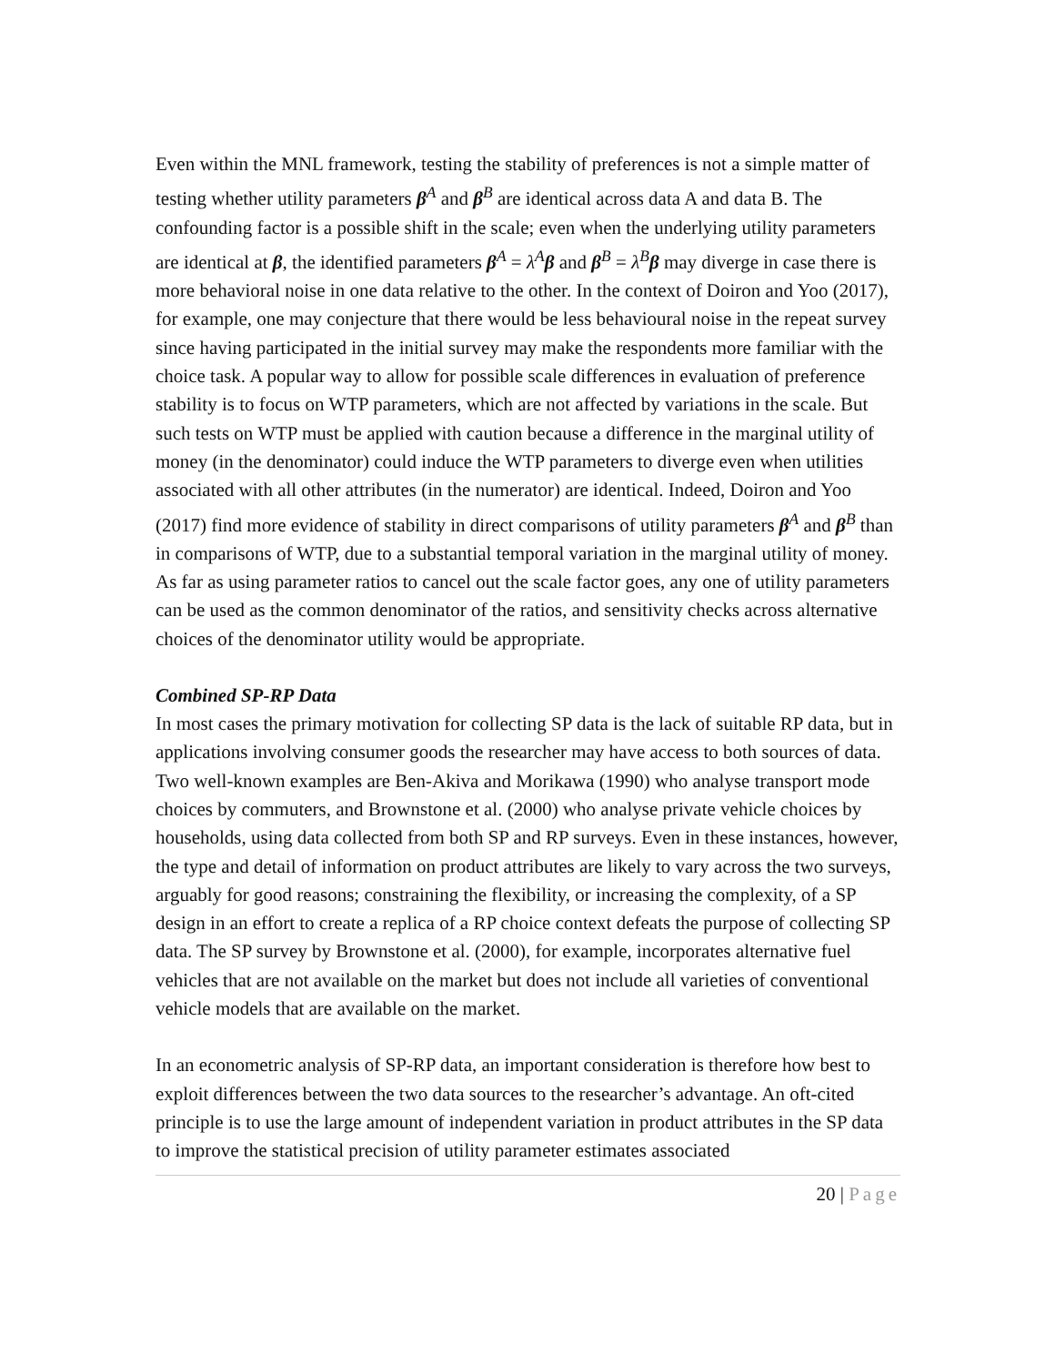Even within the MNL framework, testing the stability of preferences is not a simple matter of testing whether utility parameters β<sup>A</sup> and β<sup>B</sup> are identical across data A and data B. The confounding factor is a possible shift in the scale; even when the underlying utility parameters are identical at β, the identified parameters β<sup>A</sup> = λ<sup>A</sup>β and β<sup>B</sup> = λ<sup>B</sup>β may diverge in case there is more behavioral noise in one data relative to the other. In the context of Doiron and Yoo (2017), for example, one may conjecture that there would be less behavioural noise in the repeat survey since having participated in the initial survey may make the respondents more familiar with the choice task. A popular way to allow for possible scale differences in evaluation of preference stability is to focus on WTP parameters, which are not affected by variations in the scale. But such tests on WTP must be applied with caution because a difference in the marginal utility of money (in the denominator) could induce the WTP parameters to diverge even when utilities associated with all other attributes (in the numerator) are identical. Indeed, Doiron and Yoo (2017) find more evidence of stability in direct comparisons of utility parameters β<sup>A</sup> and β<sup>B</sup> than in comparisons of WTP, due to a substantial temporal variation in the marginal utility of money. As far as using parameter ratios to cancel out the scale factor goes, any one of utility parameters can be used as the common denominator of the ratios, and sensitivity checks across alternative choices of the denominator utility would be appropriate.
Combined SP-RP Data
In most cases the primary motivation for collecting SP data is the lack of suitable RP data, but in applications involving consumer goods the researcher may have access to both sources of data. Two well-known examples are Ben-Akiva and Morikawa (1990) who analyse transport mode choices by commuters, and Brownstone et al. (2000) who analyse private vehicle choices by households, using data collected from both SP and RP surveys. Even in these instances, however, the type and detail of information on product attributes are likely to vary across the two surveys, arguably for good reasons; constraining the flexibility, or increasing the complexity, of a SP design in an effort to create a replica of a RP choice context defeats the purpose of collecting SP data. The SP survey by Brownstone et al. (2000), for example, incorporates alternative fuel vehicles that are not available on the market but does not include all varieties of conventional vehicle models that are available on the market.
In an econometric analysis of SP-RP data, an important consideration is therefore how best to exploit differences between the two data sources to the researcher’s advantage. An oft-cited principle is to use the large amount of independent variation in product attributes in the SP data to improve the statistical precision of utility parameter estimates associated
20 | Page